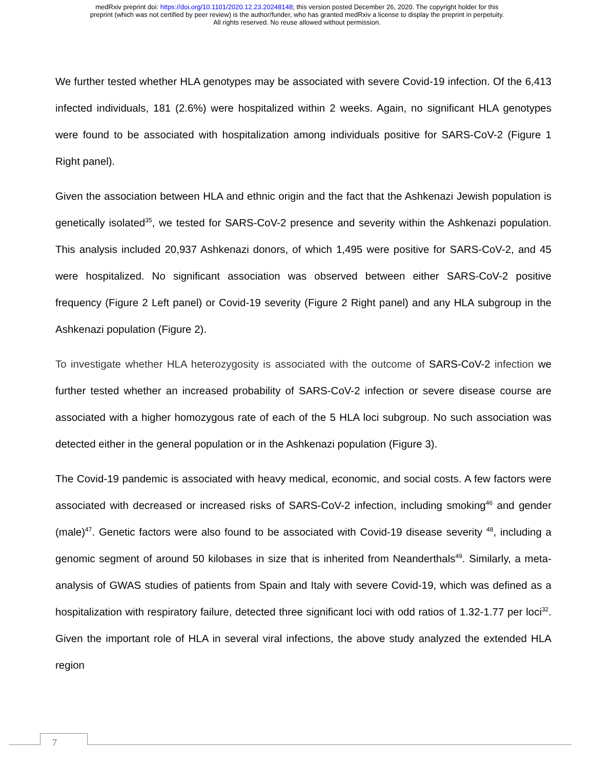medRxiv preprint doi: https://doi.org/10.1101/2020.12.23.20248148; this version posted December 26, 2020. The copyright holder for this
preprint (which was not certified by peer review) is the author/funder, who has granted medRxiv a license to display the preprint in perpetuity.
All rights reserved. No reuse allowed without permission.
We further tested whether HLA genotypes may be associated with severe Covid-19 infection. Of the 6,413 infected individuals, 181 (2.6%) were hospitalized within 2 weeks. Again, no significant HLA genotypes were found to be associated with hospitalization among individuals positive for SARS-CoV-2 (Figure 1 Right panel).
Given the association between HLA and ethnic origin and the fact that the Ashkenazi Jewish population is genetically isolated<sup>35</sup>, we tested for SARS-CoV-2 presence and severity within the Ashkenazi population. This analysis included 20,937 Ashkenazi donors, of which 1,495 were positive for SARS-CoV-2, and 45 were hospitalized. No significant association was observed between either SARS-CoV-2 positive frequency (Figure 2 Left panel) or Covid-19 severity (Figure 2 Right panel) and any HLA subgroup in the Ashkenazi population (Figure 2).
To investigate whether HLA heterozygosity is associated with the outcome of SARS-CoV-2 infection we further tested whether an increased probability of SARS-CoV-2 infection or severe disease course are associated with a higher homozygous rate of each of the 5 HLA loci subgroup. No such association was detected either in the general population or in the Ashkenazi population (Figure 3).
The Covid-19 pandemic is associated with heavy medical, economic, and social costs. A few factors were associated with decreased or increased risks of SARS-CoV-2 infection, including smoking<sup>46</sup> and gender (male)<sup>47</sup>. Genetic factors were also found to be associated with Covid-19 disease severity <sup>48</sup>, including a genomic segment of around 50 kilobases in size that is inherited from Neanderthals<sup>49</sup>. Similarly, a meta-analysis of GWAS studies of patients from Spain and Italy with severe Covid-19, which was defined as a hospitalization with respiratory failure, detected three significant loci with odd ratios of 1.32-1.77 per loci<sup>32</sup>. Given the important role of HLA in several viral infections, the above study analyzed the extended HLA region
7